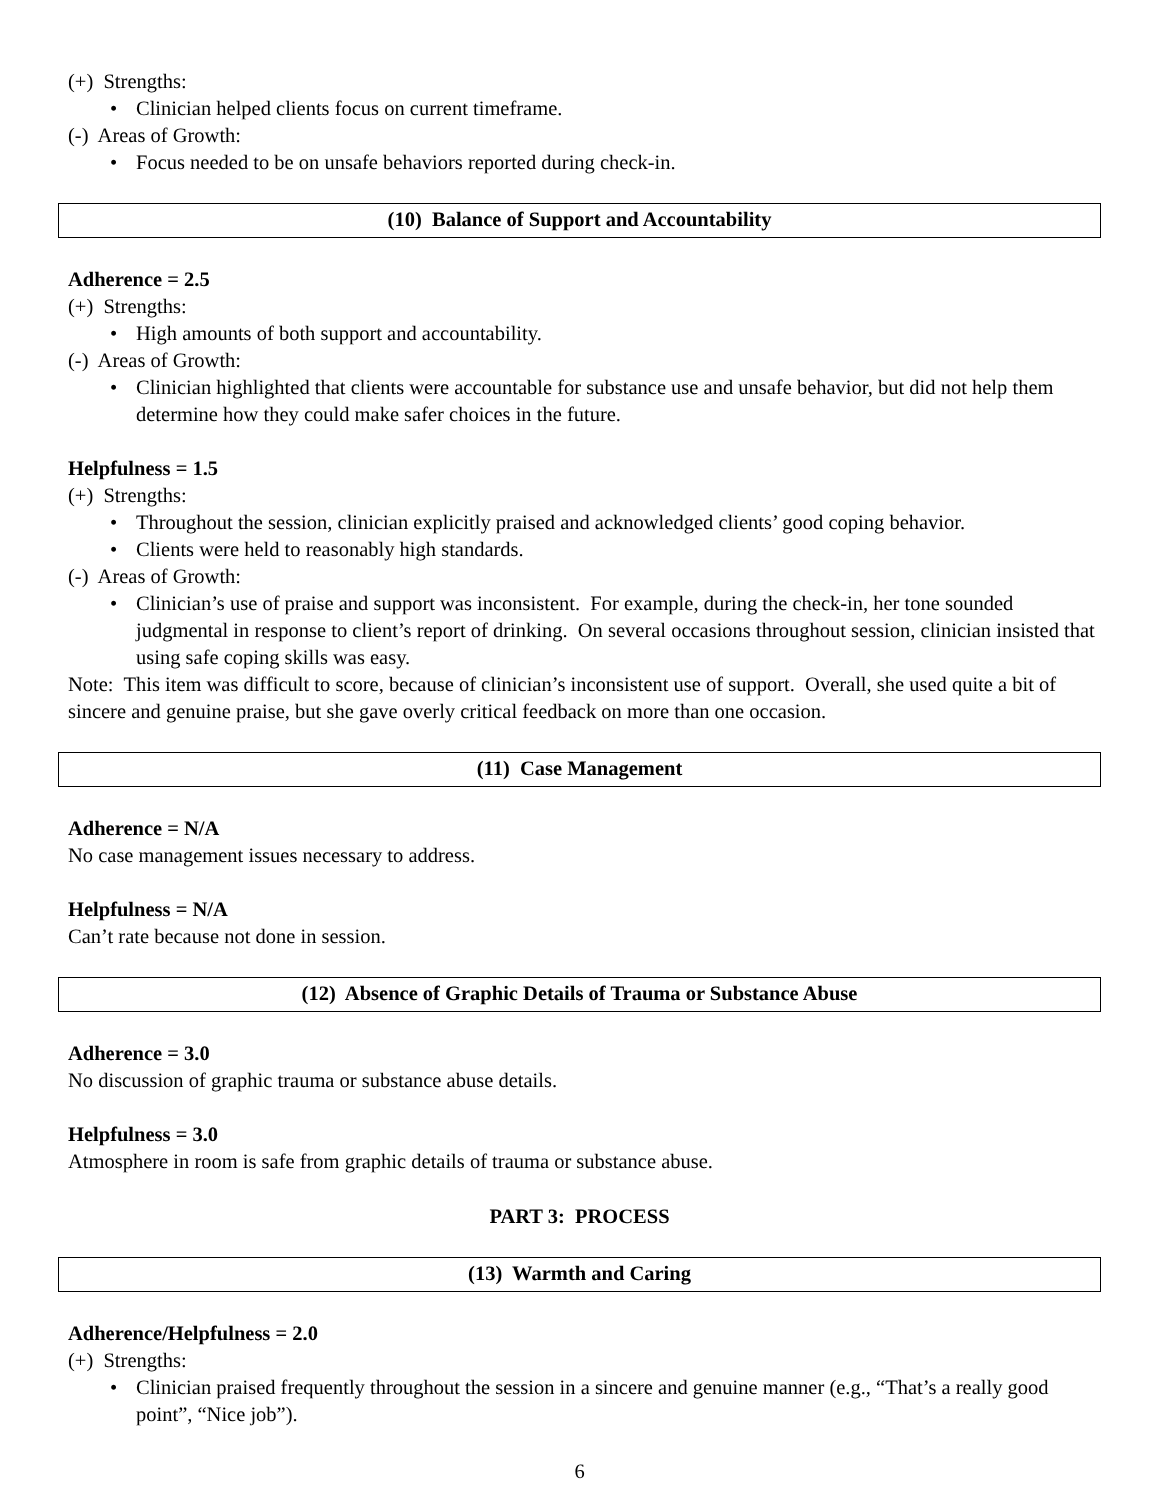(+) Strengths:
• Clinician helped clients focus on current timeframe.
(-) Areas of Growth:
• Focus needed to be on unsafe behaviors reported during check-in.
(10) Balance of Support and Accountability
Adherence = 2.5
(+) Strengths:
• High amounts of both support and accountability.
(-) Areas of Growth:
• Clinician highlighted that clients were accountable for substance use and unsafe behavior, but did not help them determine how they could make safer choices in the future.
Helpfulness = 1.5
(+) Strengths:
• Throughout the session, clinician explicitly praised and acknowledged clients’ good coping behavior.
• Clients were held to reasonably high standards.
(-) Areas of Growth:
• Clinician’s use of praise and support was inconsistent. For example, during the check-in, her tone sounded judgmental in response to client’s report of drinking. On several occasions throughout session, clinician insisted that using safe coping skills was easy.
Note: This item was difficult to score, because of clinician’s inconsistent use of support. Overall, she used quite a bit of sincere and genuine praise, but she gave overly critical feedback on more than one occasion.
(11) Case Management
Adherence = N/A
No case management issues necessary to address.
Helpfulness = N/A
Can’t rate because not done in session.
(12) Absence of Graphic Details of Trauma or Substance Abuse
Adherence = 3.0
No discussion of graphic trauma or substance abuse details.
Helpfulness = 3.0
Atmosphere in room is safe from graphic details of trauma or substance abuse.
PART 3: PROCESS
(13) Warmth and Caring
Adherence/Helpfulness = 2.0
(+) Strengths:
• Clinician praised frequently throughout the session in a sincere and genuine manner (e.g., “That’s a really good point”, “Nice job”).
6